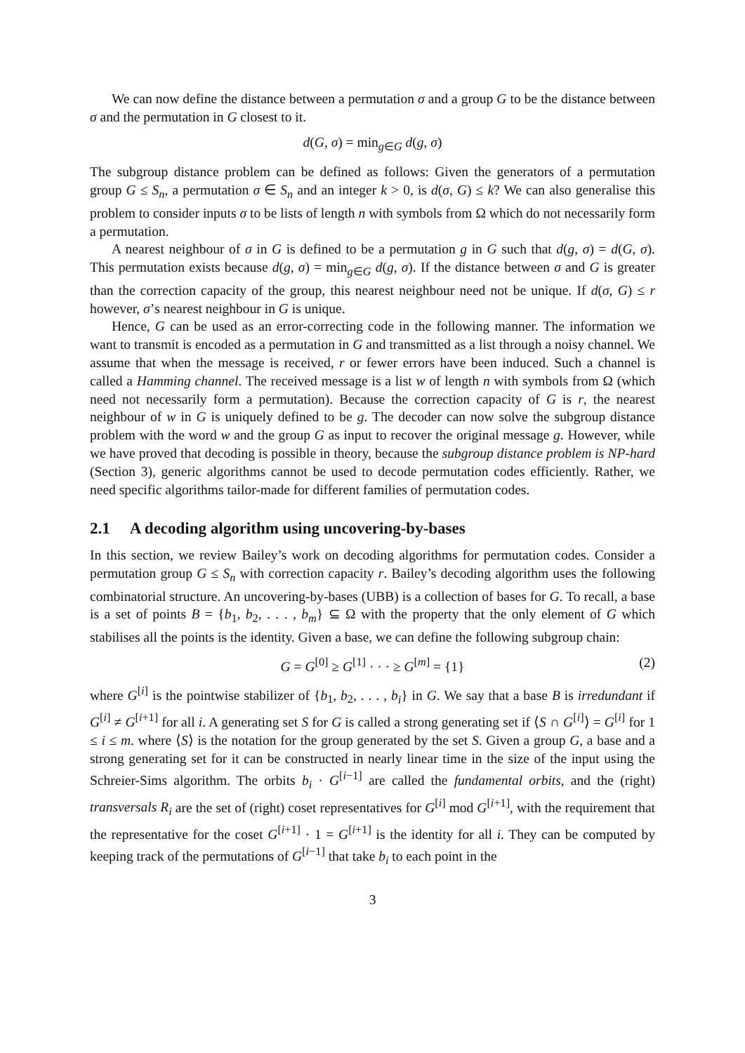We can now define the distance between a permutation σ and a group G to be the distance between σ and the permutation in G closest to it.
d(G, σ) = min<sub>g∈G</sub> d(g, σ)
The subgroup distance problem can be defined as follows: Given the generators of a permutation group G ≤ S<sub>n</sub>, a permutation σ ∈ S<sub>n</sub> and an integer k > 0, is d(σ, G) ≤ k? We can also generalise this problem to consider inputs σ to be lists of length n with symbols from Ω which do not necessarily form a permutation.
A nearest neighbour of σ in G is defined to be a permutation g in G such that d(g, σ) = d(G, σ). This permutation exists because d(g, σ) = min<sub>g∈G</sub> d(g, σ). If the distance between σ and G is greater than the correction capacity of the group, this nearest neighbour need not be unique. If d(σ, G) ≤ r however, σ’s nearest neighbour in G is unique.
Hence, G can be used as an error-correcting code in the following manner. The information we want to transmit is encoded as a permutation in G and transmitted as a list through a noisy channel. We assume that when the message is received, r or fewer errors have been induced. Such a channel is called a Hamming channel. The received message is a list w of length n with symbols from Ω (which need not necessarily form a permutation). Because the correction capacity of G is r, the nearest neighbour of w in G is uniquely defined to be g. The decoder can now solve the subgroup distance problem with the word w and the group G as input to recover the original message g. However, while we have proved that decoding is possible in theory, because the subgroup distance problem is NP-hard (Section 3), generic algorithms cannot be used to decode permutation codes efficiently. Rather, we need specific algorithms tailor-made for different families of permutation codes.
2.1 A decoding algorithm using uncovering-by-bases
In this section, we review Bailey’s work on decoding algorithms for permutation codes. Consider a permutation group G ≤ S<sub>n</sub> with correction capacity r. Bailey’s decoding algorithm uses the following combinatorial structure. An uncovering-by-bases (UBB) is a collection of bases for G. To recall, a base is a set of points B = {b<sub>1</sub>, b<sub>2</sub>, . . . , b<sub>m</sub>} ⊆ Ω with the property that the only element of G which stabilises all the points is the identity. Given a base, we can define the following subgroup chain:
G = G<sup>[0]</sup> ≥ G<sup>[1]</sup> · · · ≥ G<sup>[m]</sup> = {1} (2)
where G<sup>[i]</sup> is the pointwise stabilizer of {b<sub>1</sub>, b<sub>2</sub>, . . . , b<sub>i</sub>} in G. We say that a base B is irredundant if G<sup>[i]</sup> ≠ G<sup>[i+1]</sup> for all i. A generating set S for G is called a strong generating set if ⟨S ∩ G<sup>[i]</sup>⟩ = G<sup>[i]</sup> for 1 ≤ i ≤ m. where ⟨S⟩ is the notation for the group generated by the set S. Given a group G, a base and a strong generating set for it can be constructed in nearly linear time in the size of the input using the Schreier-Sims algorithm. The orbits b<sub>i</sub> · G<sup>[i−1]</sup> are called the fundamental orbits, and the (right) transversals R<sub>i</sub> are the set of (right) coset representatives for G<sup>[i]</sup> mod G<sup>[i+1]</sup>, with the requirement that the representative for the coset G<sup>[i+1]</sup> · 1 = G<sup>[i+1]</sup> is the identity for all i. They can be computed by keeping track of the permutations of G<sup>[i−1]</sup> that take b<sub>i</sub> to each point in the
3